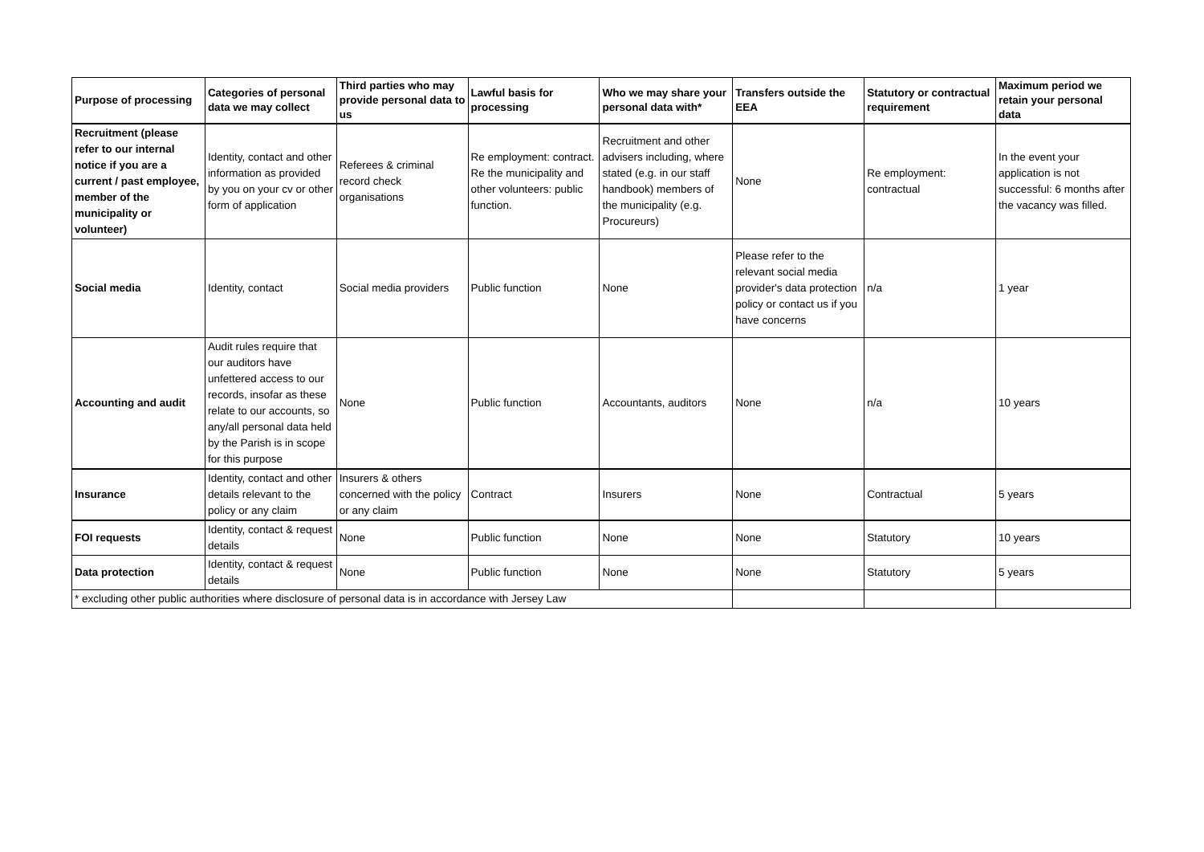| Purpose of processing | Categories of personal data we may collect | Third parties who may provide personal data to us | Lawful basis for processing | Who we may share your personal data with* | Transfers outside the EEA | Statutory or contractual requirement | Maximum period we retain your personal data |
| --- | --- | --- | --- | --- | --- | --- | --- |
| Recruitment (please refer to our internal notice if you are a current / past employee, member of the municipality or volunteer) | Identity, contact and other information as provided by you on your cv or other form of application | Referees & criminal record check organisations | Re employment: contract. Re the municipality and other volunteers: public function. | Recruitment and other advisers including, where stated (e.g. in our staff handbook) members of the municipality (e.g. Procureurs) | None | Re employment: contractual | In the event your application is not successful: 6 months after the vacancy was filled. |
| Social media | Identity, contact | Social media providers | Public function | None | Please refer to the relevant social media provider's data protection policy or contact us if you have concerns | n/a | 1 year |
| Accounting and audit | Audit rules require that our auditors have unfettered access to our records, insofar as these relate to our accounts, so any/all personal data held by the Parish is in scope for this purpose | None | Public function | Accountants, auditors | None | n/a | 10 years |
| Insurance | Identity, contact and other details relevant to the policy or any claim | Insurers & others concerned with the policy or any claim | Contract | Insurers | None | Contractual | 5 years |
| FOI requests | Identity, contact & request details | None | Public function | None | None | Statutory | 10 years |
| Data protection | Identity, contact & request details | None | Public function | None | None | Statutory | 5 years |
| * excluding other public authorities where disclosure of personal data is in accordance with Jersey Law | | | | | | | |